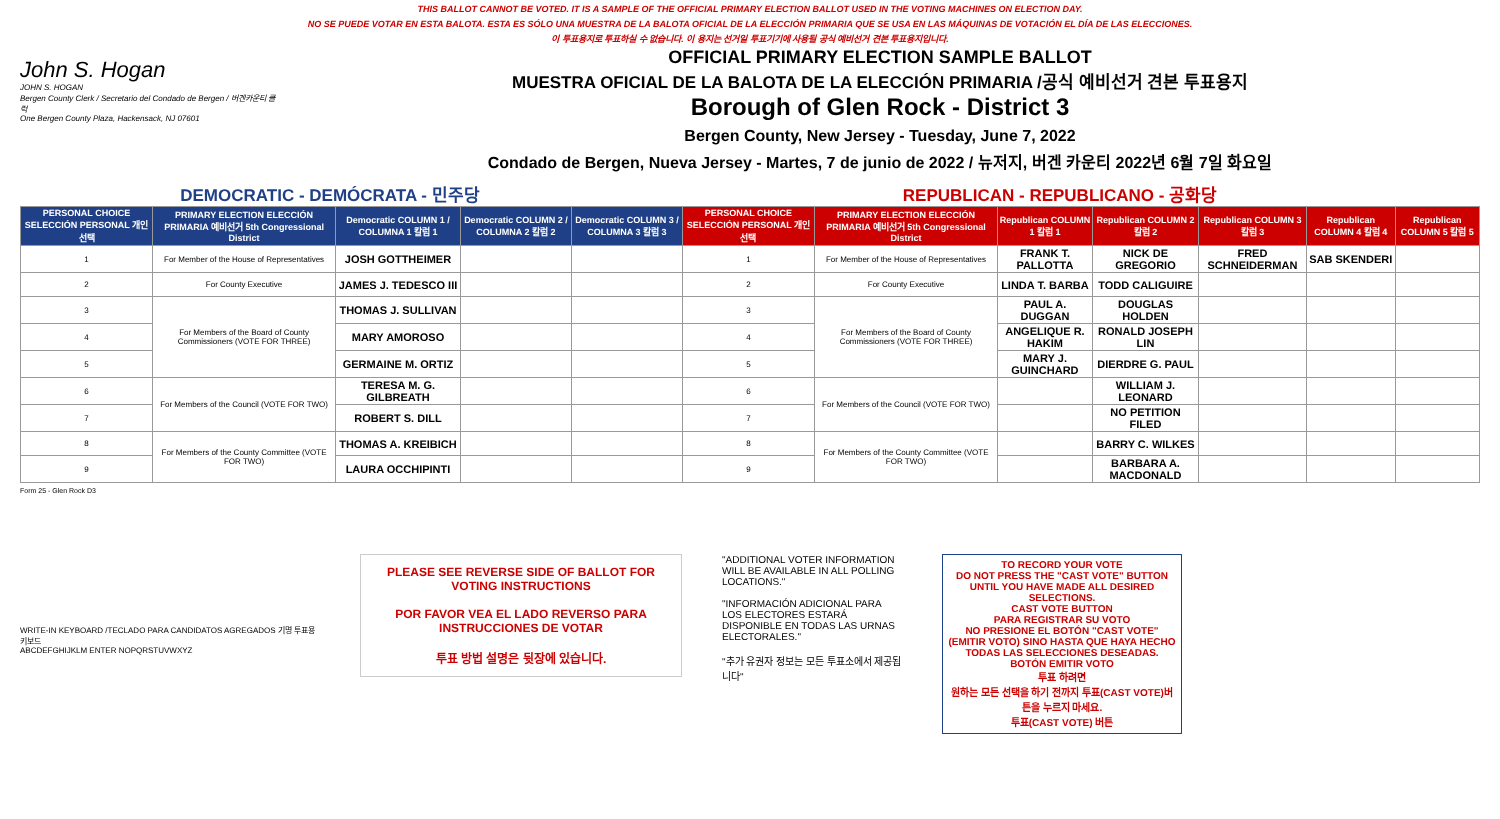THIS BALLOT CANNOT BE VOTED. IT IS A SAMPLE OF THE OFFICIAL PRIMARY ELECTION BALLOT USED IN THE VOTING MACHINES ON ELECTION DAY.
NO SE PUEDE VOTAR EN ESTA BALOTA. ESTA ES SÓLO UNA MUESTRA DE LA BALOTA OFICIAL DE LA ELECCIÓN PRIMARIA QUE SE USA EN LAS MÁQUINAS DE VOTACIÓN EL DÍA DE LAS ELECCIONES.
이 투표용지로 투표하실 수 없습니다. 이 용지는 선거일 투표기기에 사용될 공식 예비선거 견본 투표용지입니다.
John S. Hogan
JOHN S. HOGAN
Bergen County Clerk / Secretario del Condado de Bergen / 버겐카운티 클럭
One Bergen County Plaza, Hackensack, NJ 07601
OFFICIAL PRIMARY ELECTION SAMPLE BALLOT
MUESTRA OFICIAL DE LA BALOTA DE LA ELECCIÓN PRIMARIA /공식 예비선거 견본 투표용지
Borough of Glen Rock - District 3
Bergen County, New Jersey - Tuesday, June 7, 2022
Condado de Bergen, Nueva Jersey - Martes, 7 de junio de 2022 / 뉴저지, 버겐 카운티 2022년 6월 7일 화요일
DEMOCRATIC - DEMÓCRATA - 민주당 REPUBLICAN - REPUBLICANO - 공화당
| PERSONAL CHOICE SELECCIÓN PERSONAL 개인선택 | PRIMARY ELECTION ELECCIÓN PRIMARIA 예비선거 5th Congressional District | Democratic COLUMN 1 / COLUMNA 1 칼럼 1 | Democratic COLUMN 2 / COLUMNA 2 칼럼 2 | Democratic COLUMN 3 / COLUMNA 3 칼럼 3 | PERSONAL CHOICE SELECCIÓN PERSONAL 개인선택 | PRIMARY ELECTION ELECCIÓN PRIMARIA 예비선거 5th Congressional District | Republican COLUMN 1 칼럼 1 | Republican COLUMN 2 칼럼 2 | Republican COLUMN 3 칼럼 3 | Republican COLUMN 4 칼럼 4 | Republican COLUMN 5 칼럼 5 |
| --- | --- | --- | --- | --- | --- | --- | --- | --- | --- | --- | --- |
| 1 | For Member of the House of Representatives | JOSH GOTTHEIMER | | | 1 | For Member of the House of Representatives | FRANK T. PALLOTTA | NICK DE GREGORIO | FRED SCHNEIDERMAN | SAB SKENDERI | |
| 2 | For County Executive | JAMES J. TEDESCO III | | | 2 | For County Executive | LINDA T. BARBA | TODD CALIGUIRE | | | |
| 3 | For Members of the Board of County Commissioners (VOTE FOR THREE) | THOMAS J. SULLIVAN | | | 3 | For Members of the Board of County Commissioners (VOTE FOR THREE) | PAUL A. DUGGAN | DOUGLAS HOLDEN | | | |
| 4 | | MARY AMOROSO | | | 4 | | ANGELIQUE R. HAKIM | RONALD JOSEPH LIN | | | |
| 5 | | GERMAINE M. ORTIZ | | | 5 | | MARY J. GUINCHARD | DIERDRE G. PAUL | | | |
| 6 | For Members of the Council (VOTE FOR TWO) | TERESA M. G. GILBREATH | | | 6 | For Members of the Council (VOTE FOR TWO) | | WILLIAM J. LEONARD | | | |
| 7 | | ROBERT S. DILL | | | 7 | | | NO PETITION FILED | | | |
| 8 | For Members of the County Committee (VOTE FOR TWO) | THOMAS A. KREIBICH | | | 8 | For Members of the County Committee (VOTE FOR TWO) | | BARRY C. WILKES | | | |
| 9 | | LAURA OCCHIPINTI | | | 9 | | | BARBARA A. MACDONALD | | | |
Form 25 - Glen Rock D3
WRITE-IN KEYBOARD /TECLADO PARA CANDIDATOS AGREGADOS 기명 투표용 키보드
ABCDEFGHIJKLM ENTER NOPQRSTUVWXYZ
PLEASE SEE REVERSE SIDE OF BALLOT FOR VOTING INSTRUCTIONS
POR FAVOR VEA EL LADO REVERSO PARA INSTRUCCIONES DE VOTAR
투표 방법 설명은 뒷장에 있습니다.
"ADDITIONAL VOTER INFORMATION WILL BE AVAILABLE IN ALL POLLING LOCATIONS."
"INFORMACIÓN ADICIONAL PARA LOS ELECTORES ESTARÁ DISPONIBLE EN TODAS LAS URNAS ELECTORALES."
"추가 유권자 정보는 모든 투표소에서 제공됩니다"
TO RECORD YOUR VOTE
DO NOT PRESS THE "CAST VOTE" BUTTON UNTIL YOU HAVE MADE ALL DESIRED SELECTIONS.
CAST VOTE BUTTON
PARA REGISTRAR SU VOTO
NO PRESIONE EL BOTÓN "CAST VOTE" (EMITIR VOTO) SINO HASTA QUE HAYA HECHO TODAS LAS SELECCIONES DESEADAS.
BOTÓN EMITIR VOTO
투표 하려면
원하는 모든 선택을 하기 전까지 투표(CAST VOTE)버튼을 누르지 마세요.
투표(CAST VOTE) 버튼